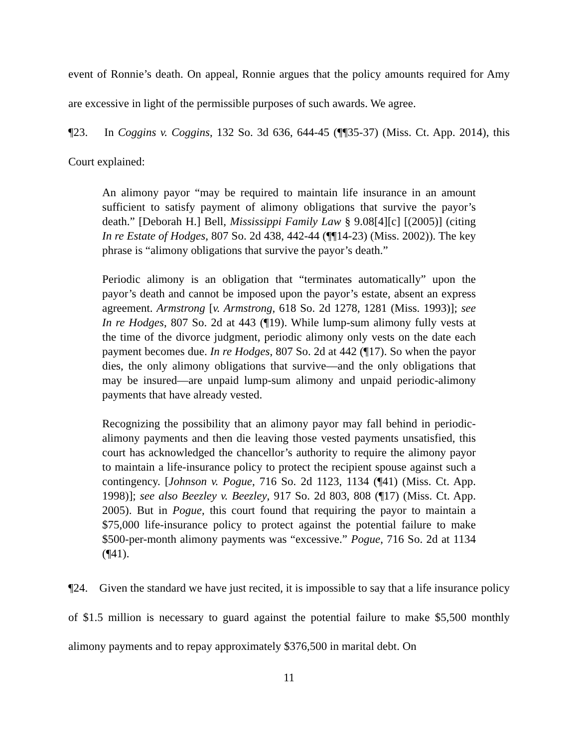event of Ronnie’s death. On appeal, Ronnie argues that the policy amounts required for Amy are excessive in light of the permissible purposes of such awards. We agree.
¶23. In Coggins v. Coggins, 132 So. 3d 636, 644-45 (¶¶35-37) (Miss. Ct. App. 2014), this Court explained:
An alimony payor “may be required to maintain life insurance in an amount sufficient to satisfy payment of alimony obligations that survive the payor’s death.” [Deborah H.] Bell, Mississippi Family Law § 9.08[4][c] [(2005)] (citing In re Estate of Hodges, 807 So. 2d 438, 442-44 (¶¶14-23) (Miss. 2002)). The key phrase is “alimony obligations that survive the payor’s death.”
Periodic alimony is an obligation that “terminates automatically” upon the payor’s death and cannot be imposed upon the payor’s estate, absent an express agreement. Armstrong [v. Armstrong, 618 So. 2d 1278, 1281 (Miss. 1993)]; see In re Hodges, 807 So. 2d at 443 (¶19). While lump-sum alimony fully vests at the time of the divorce judgment, periodic alimony only vests on the date each payment becomes due. In re Hodges, 807 So. 2d at 442 (¶17). So when the payor dies, the only alimony obligations that survive—and the only obligations that may be insured—are unpaid lump-sum alimony and unpaid periodic-alimony payments that have already vested.
Recognizing the possibility that an alimony payor may fall behind in periodic-alimony payments and then die leaving those vested payments unsatisfied, this court has acknowledged the chancellor’s authority to require the alimony payor to maintain a life-insurance policy to protect the recipient spouse against such a contingency. [Johnson v. Pogue, 716 So. 2d 1123, 1134 (¶41) (Miss. Ct. App. 1998)]; see also Beezley v. Beezley, 917 So. 2d 803, 808 (¶17) (Miss. Ct. App. 2005). But in Pogue, this court found that requiring the payor to maintain a $75,000 life-insurance policy to protect against the potential failure to make $500-per-month alimony payments was “excessive.” Pogue, 716 So. 2d at 1134 (¶41).
¶24. Given the standard we have just recited, it is impossible to say that a life insurance policy of $1.5 million is necessary to guard against the potential failure to make $5,500 monthly alimony payments and to repay approximately $376,500 in marital debt. On
11